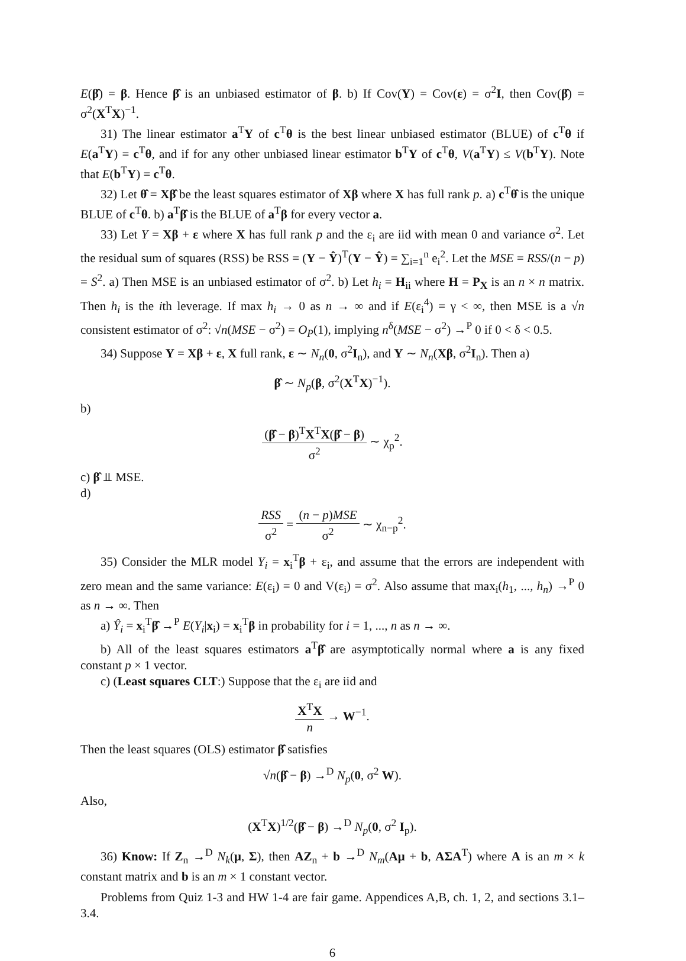E(β̂) = β. Hence β̂ is an unbiased estimator of β. b) If Cov(Y) = Cov(ε) = σ<sup>2</sup>I, then Cov(β̂) = σ<sup>2</sup>(X<sup>T</sup>X)<sup>−1</sup>.
31) The linear estimator a<sup>T</sup>Y of c<sup>T</sup>θ is the best linear unbiased estimator (BLUE) of c<sup>T</sup>θ if E(a<sup>T</sup>Y) = c<sup>T</sup>θ, and if for any other unbiased linear estimator b<sup>T</sup>Y of c<sup>T</sup>θ, V(a<sup>T</sup>Y) ≤ V(b<sup>T</sup>Y). Note that E(b<sup>T</sup>Y) = c<sup>T</sup>θ.
32) Let θ̂ = Xβ̂ be the least squares estimator of Xβ where X has full rank p. a) c<sup>T</sup>θ̂ is the unique BLUE of c<sup>T</sup>θ. b) a<sup>T</sup>β̂ is the BLUE of a<sup>T</sup>β for every vector a.
33) Let Y = Xβ + ε where X has full rank p and the ε<sub>i</sub> are iid with mean 0 and variance σ<sup>2</sup>. Let the residual sum of squares (RSS) be RSS = (Y − Ŷ)<sup>T</sup>(Y − Ŷ) = ∑<sub>i=1</sub><sup>n</sup> e<sub>i</sub><sup>2</sup>. Let the MSE = RSS/(n − p) = S<sup>2</sup>. a) Then MSE is an unbiased estimator of σ<sup>2</sup>. b) Let h<sub>i</sub> = H<sub>ii</sub> where H = P<sub>X</sub> is an n × n matrix. Then h<sub>i</sub> is the ith leverage. If max h<sub>i</sub> → 0 as n → ∞ and if E(ε<sub>i</sub><sup>4</sup>) = γ < ∞, then MSE is a √n consistent estimator of σ<sup>2</sup>: √n(MSE − σ<sup>2</sup>) = O<sub>P</sub>(1), implying n<sup>δ</sup>(MSE − σ<sup>2</sup>) →<sup>P</sup> 0 if 0 < δ < 0.5.
34) Suppose Y = Xβ + ε, X full rank, ε ∼ N<sub>n</sub>(0, σ<sup>2</sup>I<sub>n</sub>), and Y ∼ N<sub>n</sub>(Xβ, σ<sup>2</sup>I<sub>n</sub>). Then a)
β̂ ∼ N<sub>p</sub>(β, σ<sup>2</sup>(X<sup>T</sup>X)<sup>−1</sup>).
b)
(β̂ − β)<sup>T</sup>X<sup>T</sup>X(β̂ − β) σ<sup>2</sup> ∼ χ<sub>p</sub><sup>2</sup>.
c) β̂ ⫫ MSE.
d)
RSS σ<sup>2</sup> = (n − p)MSE σ<sup>2</sup> ∼ χ<sub>n−p</sub><sup>2</sup>.
35) Consider the MLR model Y<sub>i</sub> = x<sub>i</sub><sup>T</sup>β + ε<sub>i</sub>, and assume that the errors are independent with zero mean and the same variance: E(ε<sub>i</sub>) = 0 and V(ε<sub>i</sub>) = σ<sup>2</sup>. Also assume that max<sub>i</sub>(h<sub>1</sub>, ..., h<sub>n</sub>) →<sup>P</sup> 0 as n → ∞. Then
a) Ŷ<sub>i</sub> = x<sub>i</sub><sup>T</sup>β̂ →<sup>P</sup> E(Y<sub>i</sub>|x<sub>i</sub>) = x<sub>i</sub><sup>T</sup>β in probability for i = 1, ..., n as n → ∞.
b) All of the least squares estimators a<sup>T</sup>β̂ are asymptotically normal where a is any fixed constant p × 1 vector.
c) (Least squares CLT:) Suppose that the ε<sub>i</sub> are iid and
X<sup>T</sup>X n → W<sup>−1</sup>.
Then the least squares (OLS) estimator β̂ satisfies
√n(β̂ − β) →<sup>D</sup> N<sub>p</sub>(0, σ<sup>2</sup> W).
Also,
(X<sup>T</sup>X)<sup>1/2</sup>(β̂ − β) →<sup>D</sup> N<sub>p</sub>(0, σ<sup>2</sup> I<sub>p</sub>).
36) Know: If Z<sub>n</sub> →<sup>D</sup> N<sub>k</sub>(μ, Σ), then AZ<sub>n</sub> + b →<sup>D</sup> N<sub>m</sub>(Aμ + b, AΣA<sup>T</sup>) where A is an m × k constant matrix and b is an m × 1 constant vector.
Problems from Quiz 1-3 and HW 1-4 are fair game. Appendices A,B, ch. 1, 2, and sections 3.1–3.4.
6